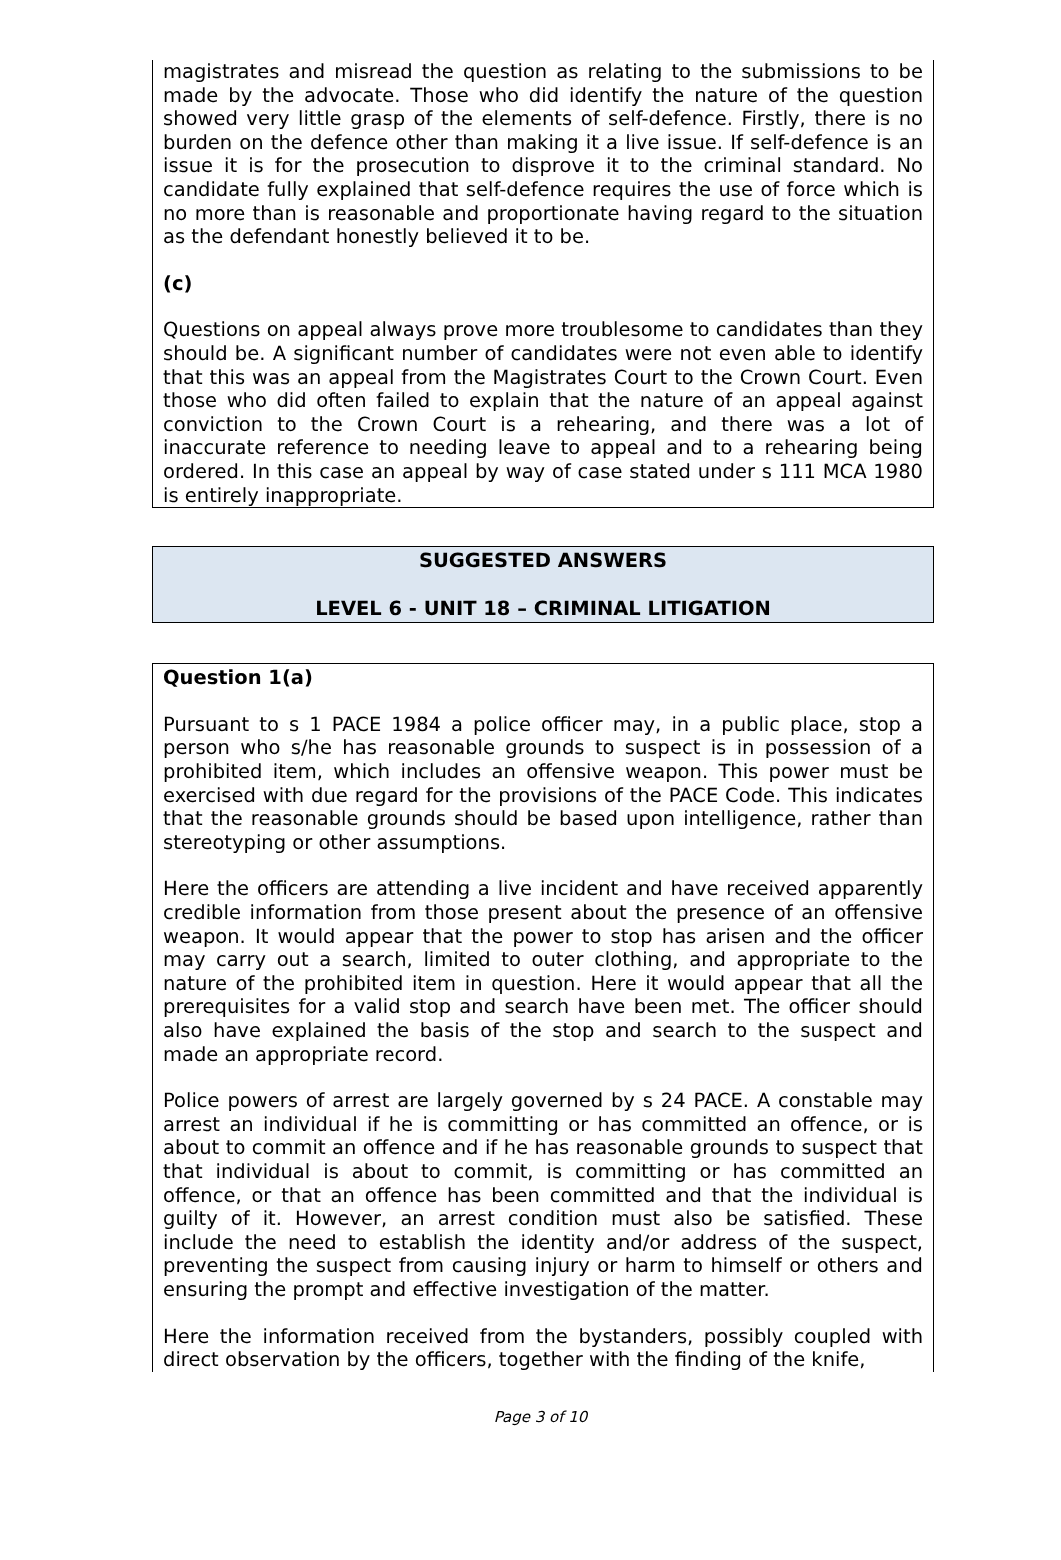magistrates and misread the question as relating to the submissions to be made by the advocate. Those who did identify the nature of the question showed very little grasp of the elements of self-defence. Firstly, there is no burden on the defence other than making it a live issue. If self-defence is an issue it is for the prosecution to disprove it to the criminal standard. No candidate fully explained that self-defence requires the use of force which is no more than is reasonable and proportionate having regard to the situation as the defendant honestly believed it to be.
(c)
Questions on appeal always prove more troublesome to candidates than they should be. A significant number of candidates were not even able to identify that this was an appeal from the Magistrates Court to the Crown Court. Even those who did often failed to explain that the nature of an appeal against conviction to the Crown Court is a rehearing, and there was a lot of inaccurate reference to needing leave to appeal and to a rehearing being ordered. In this case an appeal by way of case stated under s 111 MCA 1980 is entirely inappropriate.
SUGGESTED ANSWERS
LEVEL 6 - UNIT 18 – CRIMINAL LITIGATION
Question 1(a)
Pursuant to s 1 PACE 1984 a police officer may, in a public place, stop a person who s/he has reasonable grounds to suspect is in possession of a prohibited item, which includes an offensive weapon. This power must be exercised with due regard for the provisions of the PACE Code. This indicates that the reasonable grounds should be based upon intelligence, rather than stereotyping or other assumptions.
Here the officers are attending a live incident and have received apparently credible information from those present about the presence of an offensive weapon. It would appear that the power to stop has arisen and the officer may carry out a search, limited to outer clothing, and appropriate to the nature of the prohibited item in question. Here it would appear that all the prerequisites for a valid stop and search have been met. The officer should also have explained the basis of the stop and search to the suspect and made an appropriate record.
Police powers of arrest are largely governed by s 24 PACE. A constable may arrest an individual if he is committing or has committed an offence, or is about to commit an offence and if he has reasonable grounds to suspect that that individual is about to commit, is committing or has committed an offence, or that an offence has been committed and that the individual is guilty of it. However, an arrest condition must also be satisfied. These include the need to establish the identity and/or address of the suspect, preventing the suspect from causing injury or harm to himself or others and ensuring the prompt and effective investigation of the matter.
Here the information received from the bystanders, possibly coupled with direct observation by the officers, together with the finding of the knife,
Page 3 of 10